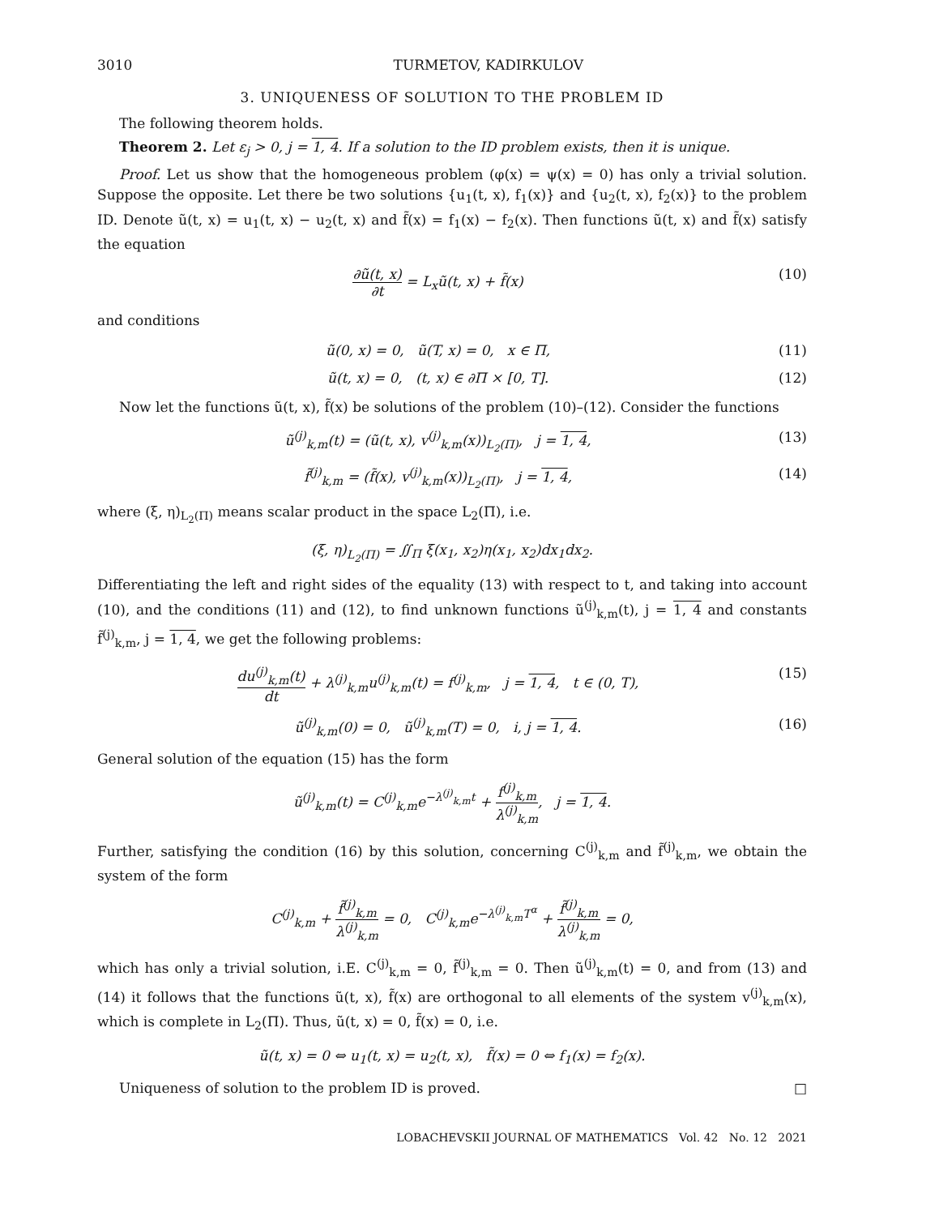3010 TURMETOV, KADIRKULOV
3. UNIQUENESS OF SOLUTION TO THE PROBLEM ID
The following theorem holds.
Theorem 2. Let ε<sub>j</sub> > 0, j = 1, 4. If a solution to the ID problem exists, then it is unique.
Proof. Let us show that the homogeneous problem (φ(x) = ψ(x) = 0) has only a trivial solution. Suppose the opposite. Let there be two solutions {u<sub>1</sub>(t, x), f<sub>1</sub>(x)} and {u<sub>2</sub>(t, x), f<sub>2</sub>(x)} to the problem ID. Denote ũ(t, x) = u<sub>1</sub>(t, x) − u<sub>2</sub>(t, x) and f̃(x) = f<sub>1</sub>(x) − f<sub>2</sub>(x). Then functions ũ(t, x) and f̃(x) satisfy the equation
∂ũ(t, x) ∂t = L<sub>x</sub>ũ(t, x) + f̃(x) (10)
and conditions
ũ(0, x) = 0, ũ(T, x) = 0, x ∈ Π, (11)
ũ(t, x) = 0, (t, x) ∈ ∂Π × [0, T]. (12)
Now let the functions ũ(t, x), f̃(x) be solutions of the problem (10)–(12). Consider the functions
ũ<sup>(j)</sup><sub>k,m</sub>(t) = (ũ(t, x), v<sup>(j)</sup><sub>k,m</sub>(x))<sub>L<sub>2</sub>(Π)</sub>, j = 1, 4, (13)
f̃<sup>(j)</sup><sub>k,m</sub> = (f̃(x), v<sup>(j)</sup><sub>k,m</sub>(x))<sub>L<sub>2</sub>(Π)</sub>, j = 1, 4, (14)
where (ξ, η)<sub>L<sub>2</sub>(Π)</sub> means scalar product in the space L<sub>2</sub>(Π), i.e.
(ξ, η)<sub>L<sub>2</sub>(Π)</sub> = ∬<sub>Π</sub> ξ(x<sub>1</sub>, x<sub>2</sub>)η(x<sub>1</sub>, x<sub>2</sub>)dx<sub>1</sub>dx<sub>2</sub>.
Differentiating the left and right sides of the equality (13) with respect to t, and taking into account (10), and the conditions (11) and (12), to find unknown functions ũ<sup>(j)</sup><sub>k,m</sub>(t), j = 1, 4 and constants f̃<sup>(j)</sup><sub>k,m</sub>, j = 1, 4, we get the following problems:
du<sup>(j)</sup><sub>k,m</sub>(t) dt + λ<sup>(j)</sup><sub>k,m</sub>u<sup>(j)</sup><sub>k,m</sub>(t) = f<sup>(j)</sup><sub>k,m</sub>, j = 1, 4, t ∈ (0, T), (15)
ũ<sup>(j)</sup><sub>k,m</sub>(0) = 0, ũ<sup>(j)</sup><sub>k,m</sub>(T) = 0, i, j = 1, 4. (16)
General solution of the equation (15) has the form
ũ<sup>(j)</sup><sub>k,m</sub>(t) = C<sup>(j)</sup><sub>k,m</sub>e<sup>−λ<sup>(j)</sup><sub>k,m</sub>t</sup> + f<sup>(j)</sup><sub>k,m</sub> λ<sup>(j)</sup><sub>k,m</sub>, j = 1, 4.
Further, satisfying the condition (16) by this solution, concerning C<sup>(j)</sup><sub>k,m</sub> and f̃<sup>(j)</sup><sub>k,m</sub>, we obtain the system of the form
C<sup>(j)</sup><sub>k,m</sub> + f̃<sup>(j)</sup><sub>k,m</sub> λ<sup>(j)</sup><sub>k,m</sub> = 0, C<sup>(j)</sup><sub>k,m</sub>e<sup>−λ<sup>(j)</sup><sub>k,m</sub>T<sup>α</sup></sup> + f̃<sup>(j)</sup><sub>k,m</sub> λ<sup>(j)</sup><sub>k,m</sub> = 0,
which has only a trivial solution, i.E. C<sup>(j)</sup><sub>k,m</sub> = 0, f̃<sup>(j)</sup><sub>k,m</sub> = 0. Then ũ<sup>(j)</sup><sub>k,m</sub>(t) = 0, and from (13) and (14) it follows that the functions ũ(t, x), f̃(x) are orthogonal to all elements of the system v<sup>(j)</sup><sub>k,m</sub>(x), which is complete in L<sub>2</sub>(Π). Thus, ũ(t, x) = 0, f̃(x) = 0, i.e.
ũ(t, x) = 0 ⇔ u<sub>1</sub>(t, x) = u<sub>2</sub>(t, x), f̃(x) = 0 ⇔ f<sub>1</sub>(x) = f<sub>2</sub>(x).
Uniqueness of solution to the problem ID is proved. □
LOBACHEVSKII JOURNAL OF MATHEMATICS Vol. 42 No. 12 2021